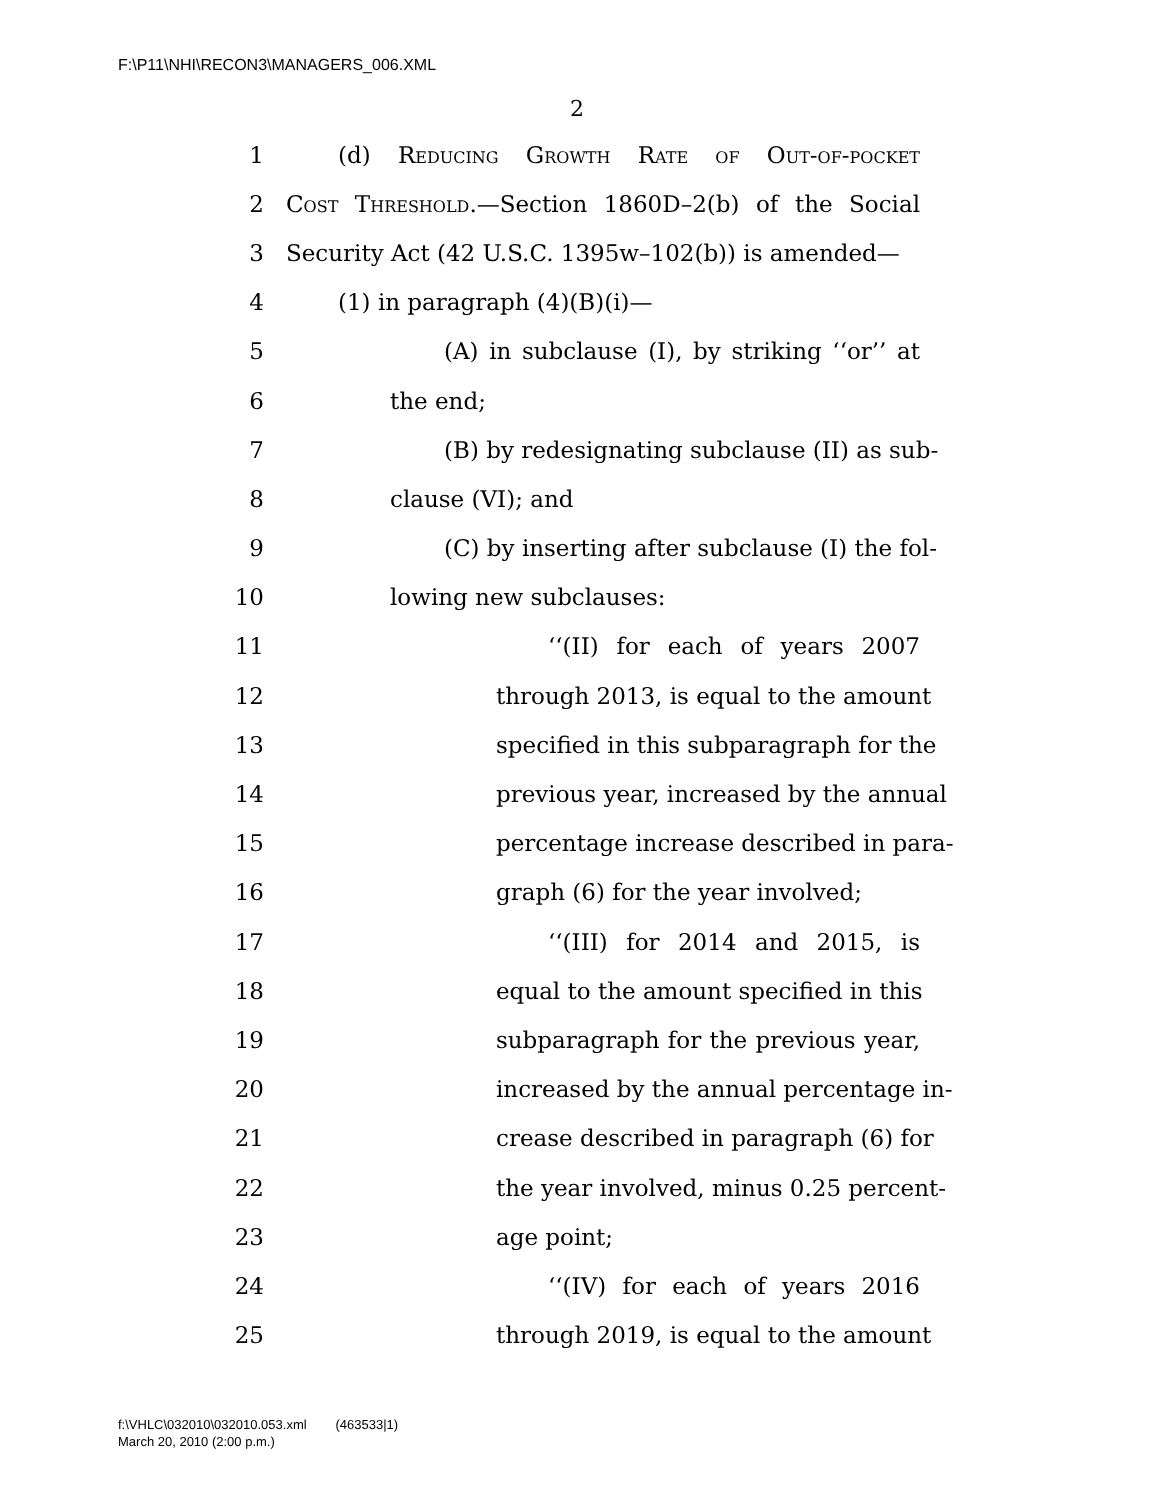F:\P11\NHI\RECON3\MANAGERS_006.XML
2
1 (d) Reducing Growth Rate of Out-of-pocket
2 Cost Threshold.—Section 1860D–2(b) of the Social
3 Security Act (42 U.S.C. 1395w–102(b)) is amended—
4 (1) in paragraph (4)(B)(i)—
5 (A) in subclause (I), by striking ‘‘or’’ at
6 the end;
7 (B) by redesignating subclause (II) as sub-
8 clause (VI); and
9 (C) by inserting after subclause (I) the fol-
10 lowing new subclauses:
11 ‘‘(II) for each of years 2007
12 through 2013, is equal to the amount
13 specified in this subparagraph for the
14 previous year, increased by the annual
15 percentage increase described in para-
16 graph (6) for the year involved;
17 ‘‘(III) for 2014 and 2015, is
18 equal to the amount specified in this
19 subparagraph for the previous year,
20 increased by the annual percentage in-
21 crease described in paragraph (6) for
22 the year involved, minus 0.25 percent-
23 age point;
24 ‘‘(IV) for each of years 2016
25 through 2019, is equal to the amount
f:\VHLC\032010\032010.053.xml (463533|1)
March 20, 2010 (2:00 p.m.)